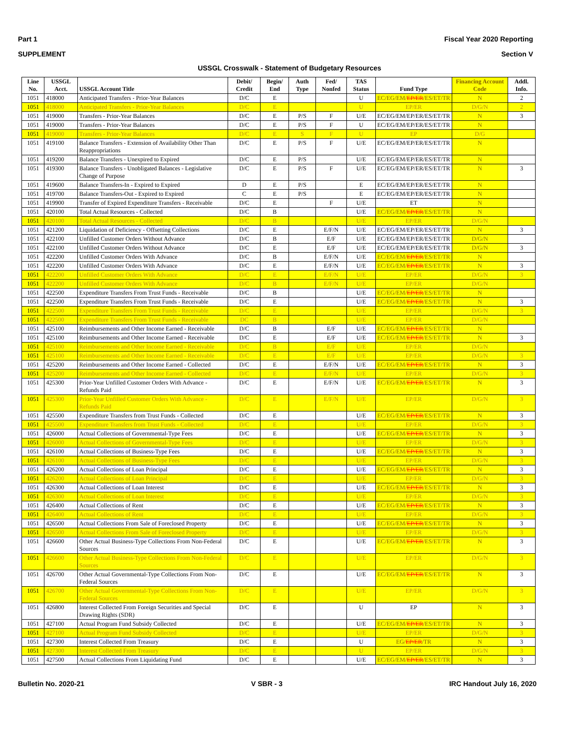Part 1 Fiscal Year 2020 Reporting
SUPPLEMENT Section V
USSGL Crosswalk - Statement of Budgetary Resources
| Line No. | USSGL Acct. | USSGL Account Title | Debit/ Credit | Begin/ End | Auth Type | Fed/ Nonfed | TAS Status | Fund Type | Financing Account Code | Addl. Info. |
| --- | --- | --- | --- | --- | --- | --- | --- | --- | --- | --- |
| 1051 | 418000 | Anticipated Transfers - Prior-Year Balances | D/C | E | | | U | EC/EG/EM/ EP/ER /ES/ET/TR | N | 2 |
| 1051 | 418000 | Anticipated Transfers - Prior-Year Balances | D/C | E | | | U | EP/ER | D/G/N | 2 |
| 1051 | 419000 | Transfers - Prior-Year Balances | D/C | E | P/S | F | U/E | EC/EG/EM/EP/ER/ES/ET/TR | N | 3 |
| 1051 | 419000 | Transfers - Prior-Year Balances | D/C | E | P/S | F | U | EC/EG/EM/EP/ER/ES/ET/TR | N | |
| 1051 | 419000 | Transfers - Prior-Year Balances | D/C | E | S | F | U | EP | D/G | |
| 1051 | 419100 | Balance Transfers - Extension of Availability Other Than Reappropriations | D/C | E | P/S | F | U/E | EC/EG/EM/EP/ER/ES/ET/TR | N | |
| 1051 | 419200 | Balance Transfers - Unexpired to Expired | D/C | E | P/S | | U/E | EC/EG/EM/EP/ER/ES/ET/TR | N | |
| 1051 | 419300 | Balance Transfers - Unobligated Balances - Legislative Change of Purpose | D/C | E | P/S | F | U/E | EC/EG/EM/EP/ER/ES/ET/TR | N | 3 |
| 1051 | 419600 | Balance Transfers-In - Expired to Expired | D | E | P/S | | E | EC/EG/EM/EP/ER/ES/ET/TR | N | |
| 1051 | 419700 | Balance Transfers-Out - Expired to Expired | C | E | P/S | | E | EC/EG/EM/EP/ER/ES/ET/TR | N | |
| 1051 | 419900 | Transfer of Expired Expenditure Transfers - Receivable | D/C | E | | F | U/E | ET | N | |
| 1051 | 420100 | Total Actual Resources - Collected | D/C | B | | | U/E | EC/EG/EM/ EP/ER /ES/ET/TR | N | |
| 1051 | 420100 | Total Actual Resources - Collected | D/C | B | | | U/E | EP/ER | D/G/N | |
| 1051 | 421200 | Liquidation of Deficiency - Offsetting Collections | D/C | E | | E/F/N | U/E | EC/EG/EM/EP/ER/ES/ET/TR | N | 3 |
| 1051 | 422100 | Unfilled Customer Orders Without Advance | D/C | B | | E/F | U/E | EC/EG/EM/EP/ER/ES/ET/TR | D/G/N | |
| 1051 | 422100 | Unfilled Customer Orders Without Advance | D/C | E | | E/F | U/E | EC/EG/EM/EP/ER/ES/ET/TR | D/G/N | 3 |
| 1051 | 422200 | Unfilled Customer Orders With Advance | D/C | B | | E/F/N | U/E | EC/EG/EM/ EP/ER /ES/ET/TR | N | |
| 1051 | 422200 | Unfilled Customer Orders With Advance | D/C | E | | E/F/N | U/E | EC/EG/EM/ EP/ER /ES/ET/TR | N | 3 |
| 1051 | 422200 | Unfilled Customer Orders With Advance | D/C | E | | E/F/N | U/E | EP/ER | D/G/N | 3 |
| 1051 | 422200 | Unfilled Customer Orders With Advance | D/C | B | | E/F/N | U/E | EP/ER | D/G/N | |
| 1051 | 422500 | Expenditure Transfers From Trust Funds - Receivable | D/C | B | | | U/E | EC/EG/EM/ EP/ER /ES/ET/TR | N | |
| 1051 | 422500 | Expenditure Transfers From Trust Funds - Receivable | D/C | E | | | U/E | EC/EG/EM/ EP/ER /ES/ET/TR | N | 3 |
| 1051 | 422500 | Expenditure Transfers From Trust Funds - Receivable | D/C | E | | | U/E | EP/ER | D/G/N | 3 |
| 1051 | 422500 | Expenditure Transfers From Trust Funds - Receivable | DC | B | | | U/E | EP/ER | D/G/N | |
| 1051 | 425100 | Reimbursements and Other Income Earned - Receivable | D/C | B | | E/F | U/E | EC/EG/EM/ EP/ER /ES/ET/TR | N | |
| 1051 | 425100 | Reimbursements and Other Income Earned - Receivable | D/C | E | | E/F | U/E | EC/EG/EM/ EP/ER /ES/ET/TR | N | 3 |
| 1051 | 425100 | Reimbursements and Other Income Earned - Receivable | D/C | B | | E/F | U/E | EP/ER | D/G/N | |
| 1051 | 425100 | Reimbursements and Other Income Earned - Receivable | D/C | E | | E/F | U/E | EP/ER | D/G/N | 3 |
| 1051 | 425200 | Reimbursements and Other Income Earned - Collected | D/C | E | | E/F/N | U/E | EC/EG/EM/ EP/ER /ES/ET/TR | N | 3 |
| 1051 | 425200 | Reimbursements and Other Income Earned - Collected | D/C | E | | E/F/N | U/E | EP/ER | D/G/N | 3 |
| 1051 | 425300 | Prior-Year Unfilled Customer Orders With Advance - Refunds Paid | D/C | E | | E/F/N | U/E | EC/EG/EM/ EP/ER /ES/ET/TR | N | 3 |
| 1051 | 425300 | Prior-Year Unfilled Customer Orders With Advance - Refunds Paid | D/C | E | | E/F/N | U/E | EP/ER | D/G/N | 3 |
| 1051 | 425500 | Expenditure Transfers from Trust Funds - Collected | D/C | E | | | U/E | EC/EG/EM/ EP/ER /ES/ET/TR | N | 3 |
| 1051 | 425500 | Expenditure Transfers from Trust Funds - Collected | D/C | E | | | U/E | EP/ER | D/G/N | 3 |
| 1051 | 426000 | Actual Collections of Governmental-Type Fees | D/C | E | | | U/E | EC/EG/EM/ EP/ER /ES/ET/TR | N | 3 |
| 1051 | 426000 | Actual Collections of Governmental-Type Fees | D/C | E | | | U/E | EP/ER | D/G/N | 3 |
| 1051 | 426100 | Actual Collections of Business-Type Fees | D/C | E | | | U/E | EC/EG/EM/ EP/ER /ES/ET/TR | N | 3 |
| 1051 | 426100 | Actual Collections of Business-Type Fees | D/C | E | | | U/E | EP/ER | D/G/N | 3 |
| 1051 | 426200 | Actual Collections of Loan Principal | D/C | E | | | U/E | EC/EG/EM/ EP/ER /ES/ET/TR | N | 3 |
| 1051 | 426200 | Actual Collections of Loan Principal | D/C | E | | | U/E | EP/ER | D/G/N | 3 |
| 1051 | 426300 | Actual Collections of Loan Interest | D/C | E | | | U/E | EC/EG/EM/ EP/ER /ES/ET/TR | N | 3 |
| 1051 | 426300 | Actual Collections of Loan Interest | D/C | E | | | U/E | EP/ER | D/G/N | 3 |
| 1051 | 426400 | Actual Collections of Rent | D/C | E | | | U/E | EC/EG/EM/ EP/ER /ES/ET/TR | N | 3 |
| 1051 | 426400 | Actual Collections of Rent | D/C | E | | | U/E | EP/ER | D/G/N | 3 |
| 1051 | 426500 | Actual Collections From Sale of Foreclosed Property | D/C | E | | | U/E | EC/EG/EM/ EP/ER /ES/ET/TR | N | 3 |
| 1051 | 426500 | Actual Collections From Sale of Foreclosed Property | D/C | E | | | U/E | EP/ER | D/G/N | 3 |
| 1051 | 426600 | Other Actual Business-Type Collections From Non-Federal Sources | D/C | E | | | U/E | EC/EG/EM/ EP/ER /ES/ET/TR | N | 3 |
| 1051 | 426600 | Other Actual Business-Type Collections From Non-Federal Sources | D/C | E | | | U/E | EP/ER | D/G/N | 3 |
| 1051 | 426700 | Other Actual Governmental-Type Collections From Non-Federal Sources | D/C | E | | | U/E | EC/EG/EM/ EP/ER /ES/ET/TR | N | 3 |
| 1051 | 426700 | Other Actual Governmental-Type Collections From Non-Federal Sources | D/C | E | | | U/E | EP/ER | D/G/N | 3 |
| 1051 | 426800 | Interest Collected From Foreign Securities and Special Drawing Rights (SDR) | D/C | E | | | U | EP | N | 3 |
| 1051 | 427100 | Actual Program Fund Subsidy Collected | D/C | E | | | U/E | EC/EG/EM/ EP/ER /ES/ET/TR | N | 3 |
| 1051 | 427100 | Actual Program Fund Subsidy Collected | D/C | E | | | U/E | EP/ER | D/G/N | 3 |
| 1051 | 427300 | Interest Collected From Treasury | D/C | E | | | U | EG/ EP/ER /TR | N | 3 |
| 1051 | 427300 | Interest Collected From Treasury | D/C | E | | | U | EP/ER | D/G/N | 3 |
| 1051 | 427500 | Actual Collections From Liquidating Fund | D/C | E | | | U/E | EC/EG/EM/ EP/ER /ES/ET/TR | N | 3 |
Bulletin No. 2020-21 V SBR - 3 IRC Handout July 16, 2020